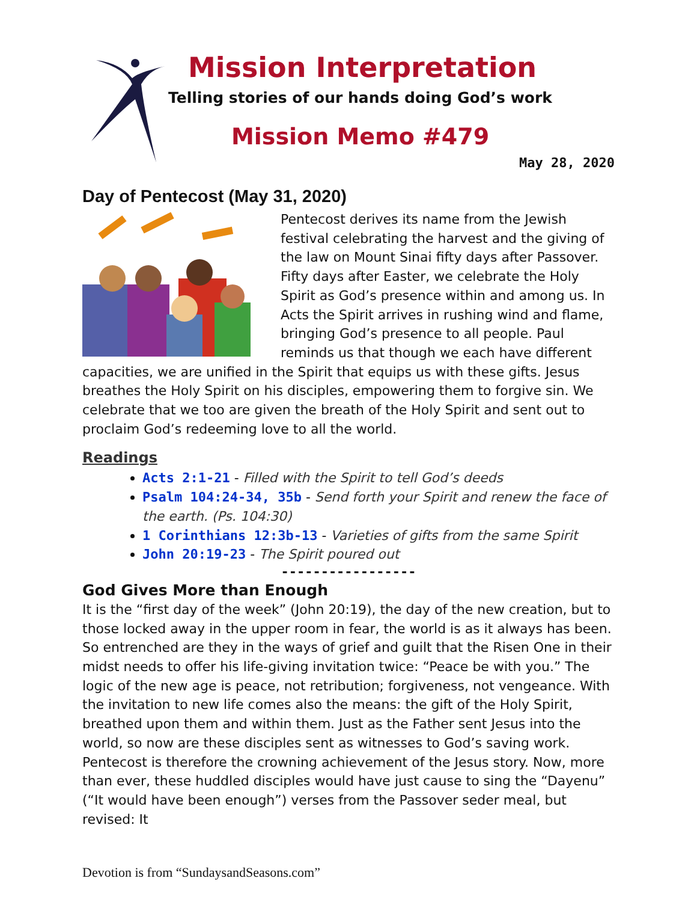Mission Interpretation
Telling stories of our hands doing God’s work
Mission Memo #479
May 28, 2020
Day of Pentecost (May 31, 2020)
Pentecost derives its name from the Jewish festival celebrating the harvest and the giving of the law on Mount Sinai fifty days after Passover. Fifty days after Easter, we celebrate the Holy Spirit as God’s presence within and among us. In Acts the Spirit arrives in rushing wind and flame, bringing God’s presence to all people. Paul reminds us that though we each have different capacities, we are unified in the Spirit that equips us with these gifts. Jesus breathes the Holy Spirit on his disciples, empowering them to forgive sin. We celebrate that we too are given the breath of the Holy Spirit and sent out to proclaim God’s redeeming love to all the world.
Readings
Acts 2:1-21 - Filled with the Spirit to tell God’s deeds
Psalm 104:24-34, 35b - Send forth your Spirit and renew the face of the earth. (Ps. 104:30)
1 Corinthians 12:3b-13 - Varieties of gifts from the same Spirit
John 20:19-23 - The Spirit poured out
-----------------
God Gives More than Enough
It is the “first day of the week” (John 20:19), the day of the new creation, but to those locked away in the upper room in fear, the world is as it always has been. So entrenched are they in the ways of grief and guilt that the Risen One in their midst needs to offer his life-giving invitation twice: “Peace be with you.” The logic of the new age is peace, not retribution; forgiveness, not vengeance. With the invitation to new life comes also the means: the gift of the Holy Spirit, breathed upon them and within them. Just as the Father sent Jesus into the world, so now are these disciples sent as witnesses to God’s saving work.
Pentecost is therefore the crowning achievement of the Jesus story. Now, more than ever, these huddled disciples would have just cause to sing the “Dayenu” (“It would have been enough”) verses from the Passover seder meal, but revised: It
Devotion is from “SundaysandSeasons.com”